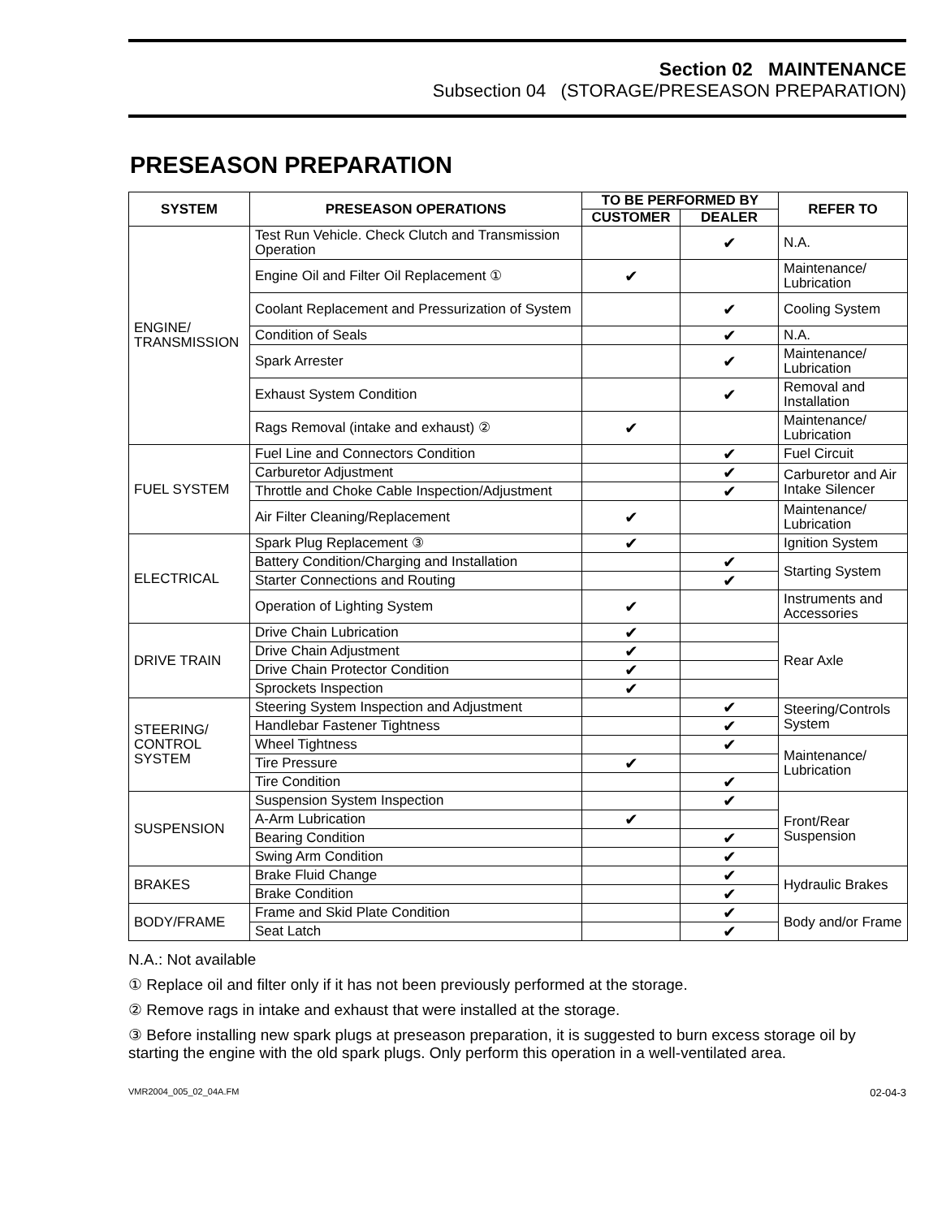Section 02 MAINTENANCE
Subsection 04 (STORAGE/PRESEASON PREPARATION)
PRESEASON PREPARATION
| SYSTEM | PRESEASON OPERATIONS | TO BE PERFORMED BY | | REFER TO |
| --- | --- | --- | --- | --- |
| | | CUSTOMER | DEALER | |
| ENGINE/ TRANSMISSION | Test Run Vehicle. Check Clutch and Transmission Operation | | ✔ | N.A. |
| | Engine Oil and Filter Oil Replacement ① | ✔ | | Maintenance/ Lubrication |
| | Coolant Replacement and Pressurization of System | | ✔ | Cooling System |
| | Condition of Seals | | ✔ | N.A. |
| | Spark Arrester | | ✔ | Maintenance/ Lubrication |
| | Exhaust System Condition | | ✔ | Removal and Installation |
| | Rags Removal (intake and exhaust) ② | ✔ | | Maintenance/ Lubrication |
| FUEL SYSTEM | Fuel Line and Connectors Condition | | ✔ | Fuel Circuit |
| | Carburetor Adjustment | | ✔ | Carburetor and Air Intake Silencer |
| | Throttle and Choke Cable Inspection/Adjustment | | ✔ | |
| | Air Filter Cleaning/Replacement | ✔ | | Maintenance/ Lubrication |
| ELECTRICAL | Spark Plug Replacement ③ | ✔ | | Ignition System |
| | Battery Condition/Charging and Installation | | ✔ | Starting System |
| | Starter Connections and Routing | | ✔ | |
| | Operation of Lighting System | ✔ | | Instruments and Accessories |
| DRIVE TRAIN | Drive Chain Lubrication | ✔ | | Rear Axle |
| | Drive Chain Adjustment | ✔ | | |
| | Drive Chain Protector Condition | ✔ | | |
| | Sprockets Inspection | ✔ | | |
| STEERING/ CONTROL SYSTEM | Steering System Inspection and Adjustment | | ✔ | Steering/Controls System |
| | Handlebar Fastener Tightness | | ✔ | |
| | Wheel Tightness | | ✔ | Maintenance/ Lubrication |
| | Tire Pressure | ✔ | | |
| | Tire Condition | | ✔ | |
| SUSPENSION | Suspension System Inspection | | ✔ | Front/Rear Suspension |
| | A-Arm Lubrication | ✔ | | |
| | Bearing Condition | | ✔ | |
| | Swing Arm Condition | | ✔ | |
| BRAKES | Brake Fluid Change | | ✔ | Hydraulic Brakes |
| | Brake Condition | | ✔ | |
| BODY/FRAME | Frame and Skid Plate Condition | | ✔ | Body and/or Frame |
| | Seat Latch | | ✔ | |
N.A.: Not available
① Replace oil and filter only if it has not been previously performed at the storage.
② Remove rags in intake and exhaust that were installed at the storage.
③ Before installing new spark plugs at preseason preparation, it is suggested to burn excess storage oil by starting the engine with the old spark plugs. Only perform this operation in a well-ventilated area.
VMR2004_005_02_04A.FM 02-04-3